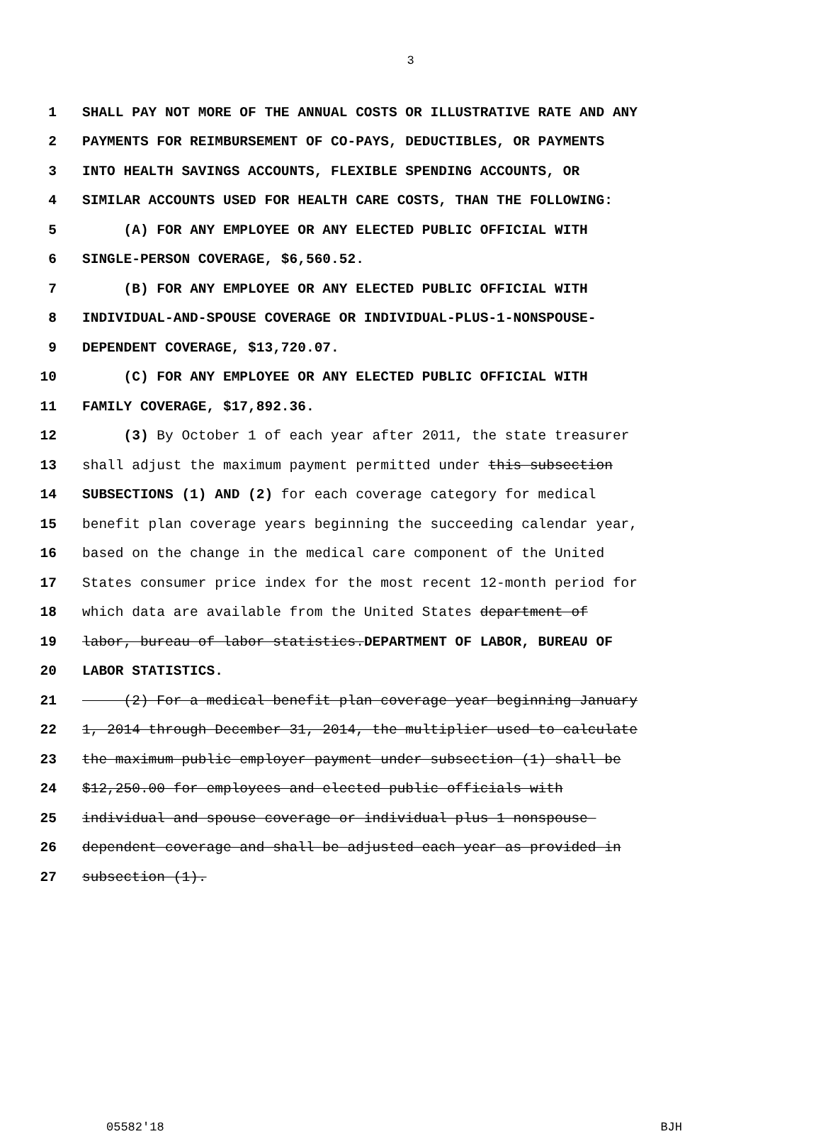3
1 SHALL PAY NOT MORE OF THE ANNUAL COSTS OR ILLUSTRATIVE RATE AND ANY
2 PAYMENTS FOR REIMBURSEMENT OF CO-PAYS, DEDUCTIBLES, OR PAYMENTS
3 INTO HEALTH SAVINGS ACCOUNTS, FLEXIBLE SPENDING ACCOUNTS, OR
4 SIMILAR ACCOUNTS USED FOR HEALTH CARE COSTS, THAN THE FOLLOWING:
5 (A) FOR ANY EMPLOYEE OR ANY ELECTED PUBLIC OFFICIAL WITH
6 SINGLE-PERSON COVERAGE, $6,560.52.
7 (B) FOR ANY EMPLOYEE OR ANY ELECTED PUBLIC OFFICIAL WITH
8 INDIVIDUAL-AND-SPOUSE COVERAGE OR INDIVIDUAL-PLUS-1-NONSPOUSE-
9 DEPENDENT COVERAGE, $13,720.07.
10 (C) FOR ANY EMPLOYEE OR ANY ELECTED PUBLIC OFFICIAL WITH
11 FAMILY COVERAGE, $17,892.36.
12 (3) By October 1 of each year after 2011, the state treasurer
13 shall adjust the maximum payment permitted under this subsection
14 SUBSECTIONS (1) AND (2) for each coverage category for medical
15 benefit plan coverage years beginning the succeeding calendar year,
16 based on the change in the medical care component of the United
17 States consumer price index for the most recent 12-month period for
18 which data are available from the United States department of
19 labor, bureau of labor statistics.DEPARTMENT OF LABOR, BUREAU OF
20 LABOR STATISTICS.
21 (2) For a medical benefit plan coverage year beginning January
22 1, 2014 through December 31, 2014, the multiplier used to calculate
23 the maximum public employer payment under subsection (1) shall be
24 $12,250.00 for employees and elected public officials with
25 individual and spouse coverage or individual plus 1 nonspouse
26 dependent coverage and shall be adjusted each year as provided in
27 subsection (1).
05582'18 BJH